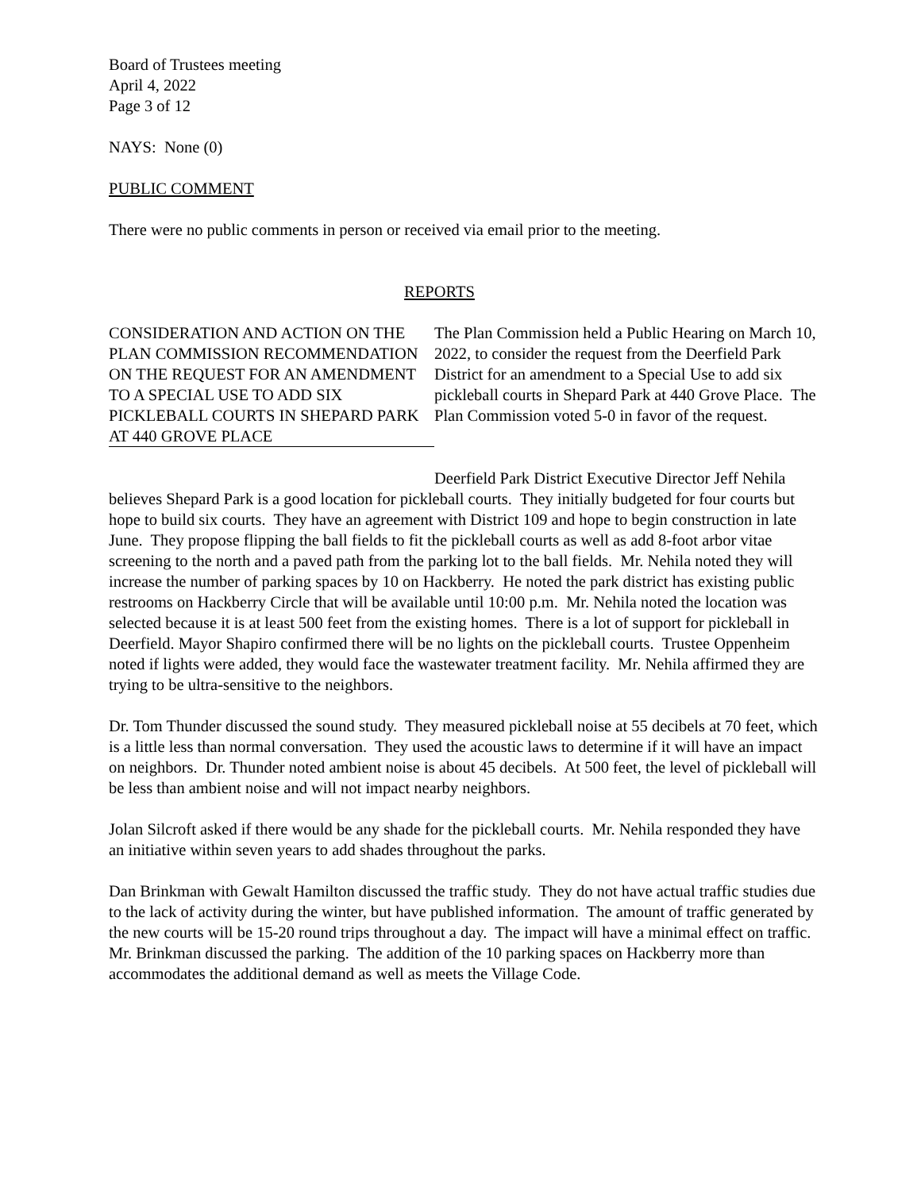Board of Trustees meeting
April 4, 2022
Page 3 of 12
NAYS: None (0)
PUBLIC COMMENT
There were no public comments in person or received via email prior to the meeting.
REPORTS
CONSIDERATION AND ACTION ON THE PLAN COMMISSION RECOMMENDATION ON THE REQUEST FOR AN AMENDMENT TO A SPECIAL USE TO ADD SIX PICKLEBALL COURTS IN SHEPARD PARK AT 440 GROVE PLACE
The Plan Commission held a Public Hearing on March 10, 2022, to consider the request from the Deerfield Park District for an amendment to a Special Use to add six pickleball courts in Shepard Park at 440 Grove Place. The Plan Commission voted 5-0 in favor of the request.
Deerfield Park District Executive Director Jeff Nehila believes Shepard Park is a good location for pickleball courts. They initially budgeted for four courts but hope to build six courts. They have an agreement with District 109 and hope to begin construction in late June. They propose flipping the ball fields to fit the pickleball courts as well as add 8-foot arbor vitae screening to the north and a paved path from the parking lot to the ball fields. Mr. Nehila noted they will increase the number of parking spaces by 10 on Hackberry. He noted the park district has existing public restrooms on Hackberry Circle that will be available until 10:00 p.m. Mr. Nehila noted the location was selected because it is at least 500 feet from the existing homes. There is a lot of support for pickleball in Deerfield. Mayor Shapiro confirmed there will be no lights on the pickleball courts. Trustee Oppenheim noted if lights were added, they would face the wastewater treatment facility. Mr. Nehila affirmed they are trying to be ultra-sensitive to the neighbors.
Dr. Tom Thunder discussed the sound study. They measured pickleball noise at 55 decibels at 70 feet, which is a little less than normal conversation. They used the acoustic laws to determine if it will have an impact on neighbors. Dr. Thunder noted ambient noise is about 45 decibels. At 500 feet, the level of pickleball will be less than ambient noise and will not impact nearby neighbors.
Jolan Silcroft asked if there would be any shade for the pickleball courts. Mr. Nehila responded they have an initiative within seven years to add shades throughout the parks.
Dan Brinkman with Gewalt Hamilton discussed the traffic study. They do not have actual traffic studies due to the lack of activity during the winter, but have published information. The amount of traffic generated by the new courts will be 15-20 round trips throughout a day. The impact will have a minimal effect on traffic. Mr. Brinkman discussed the parking. The addition of the 10 parking spaces on Hackberry more than accommodates the additional demand as well as meets the Village Code.